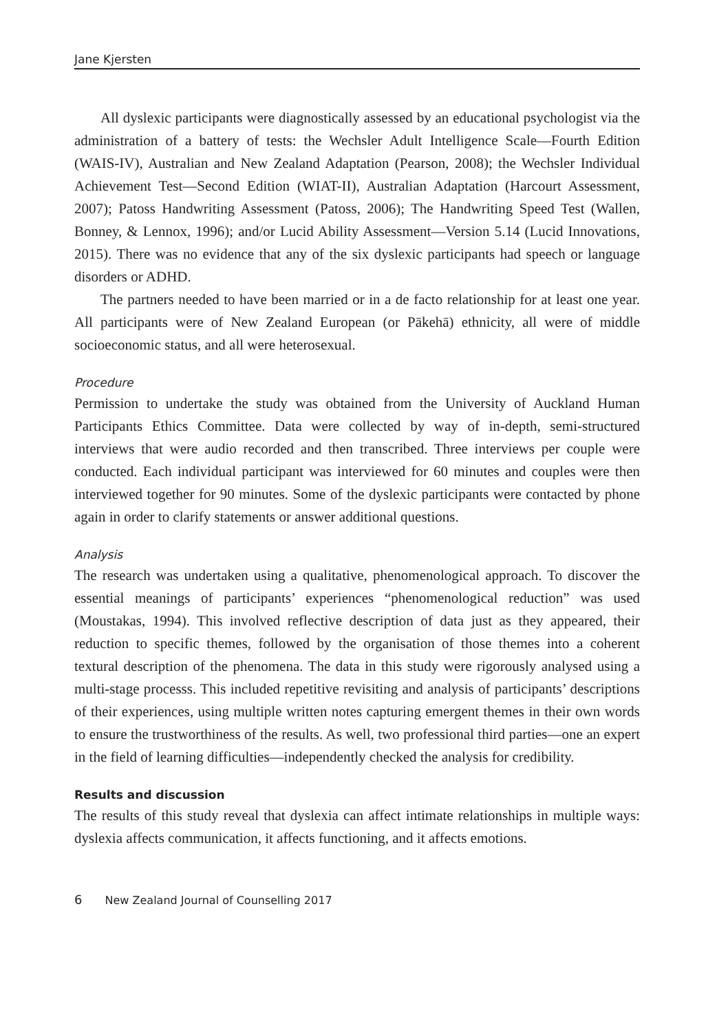Jane Kjersten
All dyslexic participants were diagnostically assessed by an educational psychologist via the administration of a battery of tests: the Wechsler Adult Intelligence Scale—Fourth Edition (WAIS-IV), Australian and New Zealand Adaptation (Pearson, 2008); the Wechsler Individual Achievement Test—Second Edition (WIAT-II), Australian Adaptation (Harcourt Assessment, 2007); Patoss Handwriting Assessment (Patoss, 2006); The Handwriting Speed Test (Wallen, Bonney, & Lennox, 1996); and/or Lucid Ability Assessment—Version 5.14 (Lucid Innovations, 2015). There was no evidence that any of the six dyslexic participants had speech or language disorders or ADHD.
The partners needed to have been married or in a de facto relationship for at least one year. All participants were of New Zealand European (or Pākehā) ethnicity, all were of middle socioeconomic status, and all were heterosexual.
Procedure
Permission to undertake the study was obtained from the University of Auckland Human Participants Ethics Committee. Data were collected by way of in-depth, semi-structured interviews that were audio recorded and then transcribed. Three interviews per couple were conducted. Each individual participant was interviewed for 60 minutes and couples were then interviewed together for 90 minutes. Some of the dyslexic participants were contacted by phone again in order to clarify statements or answer additional questions.
Analysis
The research was undertaken using a qualitative, phenomenological approach. To discover the essential meanings of participants’ experiences “phenomenological reduction” was used (Moustakas, 1994). This involved reflective description of data just as they appeared, their reduction to specific themes, followed by the organisation of those themes into a coherent textural description of the phenomena. The data in this study were rigorously analysed using a multi-stage processs. This included repetitive revisiting and analysis of participants’ descriptions of their experiences, using multiple written notes capturing emergent themes in their own words to ensure the trustworthiness of the results. As well, two professional third parties—one an expert in the field of learning difficulties—independently checked the analysis for credibility.
Results and discussion
The results of this study reveal that dyslexia can affect intimate relationships in multiple ways: dyslexia affects communication, it affects functioning, and it affects emotions.
6 New Zealand Journal of Counselling 2017